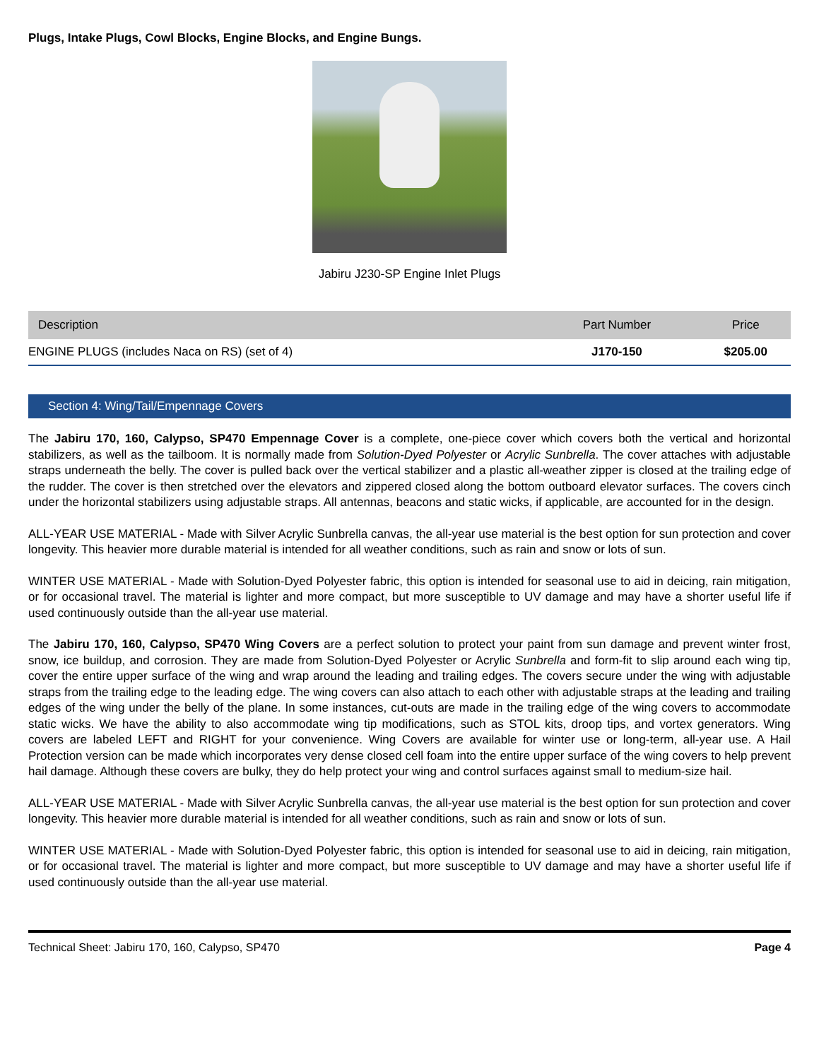Plugs, Intake Plugs, Cowl Blocks, Engine Blocks, and Engine Bungs.
Jabiru J230-SP Engine Inlet Plugs
| Description | Part Number | Price |
| --- | --- | --- |
| ENGINE PLUGS (includes Naca on RS) (set of 4) | J170-150 | $205.00 |
Section 4: Wing/Tail/Empennage Covers
The Jabiru 170, 160, Calypso, SP470 Empennage Cover is a complete, one-piece cover which covers both the vertical and horizontal stabilizers, as well as the tailboom. It is normally made from Solution-Dyed Polyester or Acrylic Sunbrella. The cover attaches with adjustable straps underneath the belly. The cover is pulled back over the vertical stabilizer and a plastic all-weather zipper is closed at the trailing edge of the rudder. The cover is then stretched over the elevators and zippered closed along the bottom outboard elevator surfaces. The covers cinch under the horizontal stabilizers using adjustable straps. All antennas, beacons and static wicks, if applicable, are accounted for in the design.
ALL-YEAR USE MATERIAL - Made with Silver Acrylic Sunbrella canvas, the all-year use material is the best option for sun protection and cover longevity. This heavier more durable material is intended for all weather conditions, such as rain and snow or lots of sun.
WINTER USE MATERIAL - Made with Solution-Dyed Polyester fabric, this option is intended for seasonal use to aid in deicing, rain mitigation, or for occasional travel. The material is lighter and more compact, but more susceptible to UV damage and may have a shorter useful life if used continuously outside than the all-year use material.
The Jabiru 170, 160, Calypso, SP470 Wing Covers are a perfect solution to protect your paint from sun damage and prevent winter frost, snow, ice buildup, and corrosion. They are made from Solution-Dyed Polyester or Acrylic Sunbrella and form-fit to slip around each wing tip, cover the entire upper surface of the wing and wrap around the leading and trailing edges. The covers secure under the wing with adjustable straps from the trailing edge to the leading edge. The wing covers can also attach to each other with adjustable straps at the leading and trailing edges of the wing under the belly of the plane. In some instances, cut-outs are made in the trailing edge of the wing covers to accommodate static wicks. We have the ability to also accommodate wing tip modifications, such as STOL kits, droop tips, and vortex generators. Wing covers are labeled LEFT and RIGHT for your convenience. Wing Covers are available for winter use or long-term, all-year use. A Hail Protection version can be made which incorporates very dense closed cell foam into the entire upper surface of the wing covers to help prevent hail damage. Although these covers are bulky, they do help protect your wing and control surfaces against small to medium-size hail.
ALL-YEAR USE MATERIAL - Made with Silver Acrylic Sunbrella canvas, the all-year use material is the best option for sun protection and cover longevity. This heavier more durable material is intended for all weather conditions, such as rain and snow or lots of sun.
WINTER USE MATERIAL - Made with Solution-Dyed Polyester fabric, this option is intended for seasonal use to aid in deicing, rain mitigation, or for occasional travel. The material is lighter and more compact, but more susceptible to UV damage and may have a shorter useful life if used continuously outside than the all-year use material.
Technical Sheet: Jabiru 170, 160, Calypso, SP470 Page 4